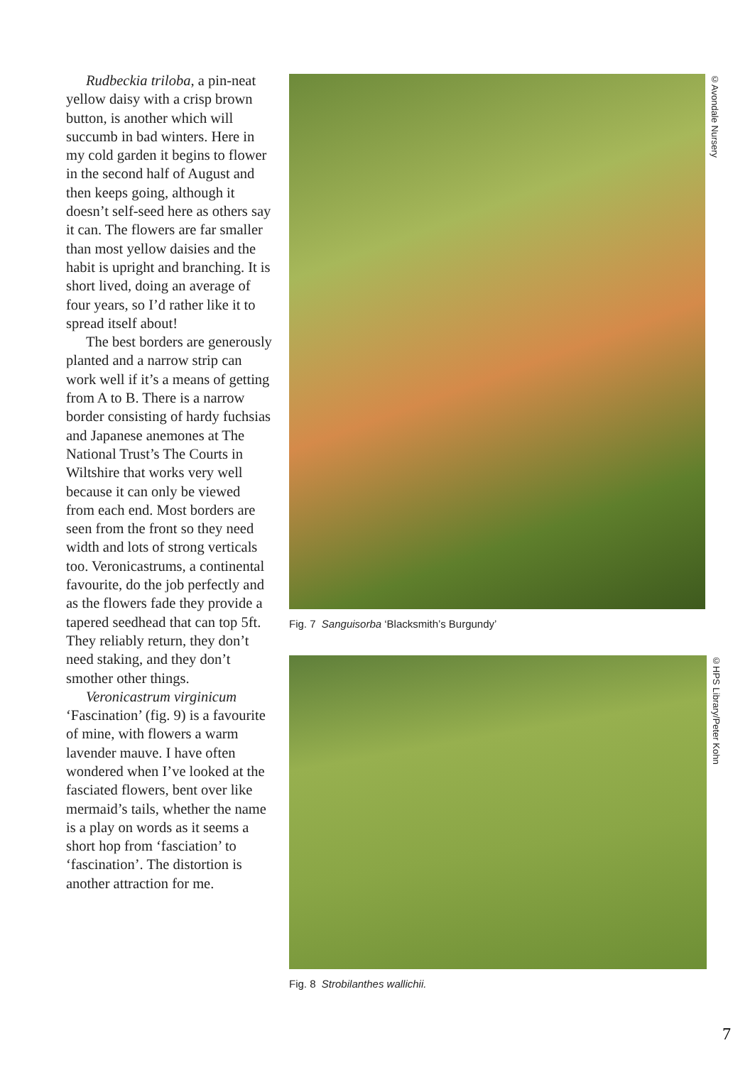Rudbeckia triloba, a pin-neat yellow daisy with a crisp brown button, is another which will succumb in bad winters. Here in my cold garden it begins to flower in the second half of August and then keeps going, although it doesn’t self-seed here as others say it can. The flowers are far smaller than most yellow daisies and the habit is upright and branching. It is short lived, doing an average of four years, so I’d rather like it to spread itself about!
The best borders are generously planted and a narrow strip can work well if it’s a means of getting from A to B. There is a narrow border consisting of hardy fuchsias and Japanese anemones at The National Trust’s The Courts in Wiltshire that works very well because it can only be viewed from each end. Most borders are seen from the front so they need width and lots of strong verticals too. Veronicastrums, a continental favourite, do the job perfectly and as the flowers fade they provide a tapered seedhead that can top 5ft. They reliably return, they don’t need staking, and they don’t smother other things.
Veronicastrum virginicum ‘Fascination’ (fig. 9) is a favourite of mine, with flowers a warm lavender mauve. I have often wondered when I’ve looked at the fasciated flowers, bent over like mermaid’s tails, whether the name is a play on words as it seems a short hop from ‘fasciation’ to ‘fascination’. The distortion is another attraction for me.
©Avondale Nursery
Fig. 7 Sanguisorba ‘Blacksmith’s Burgundy’
©HPS Library/Peter Kohn
Fig. 8 Strobilanthes wallichii.
7